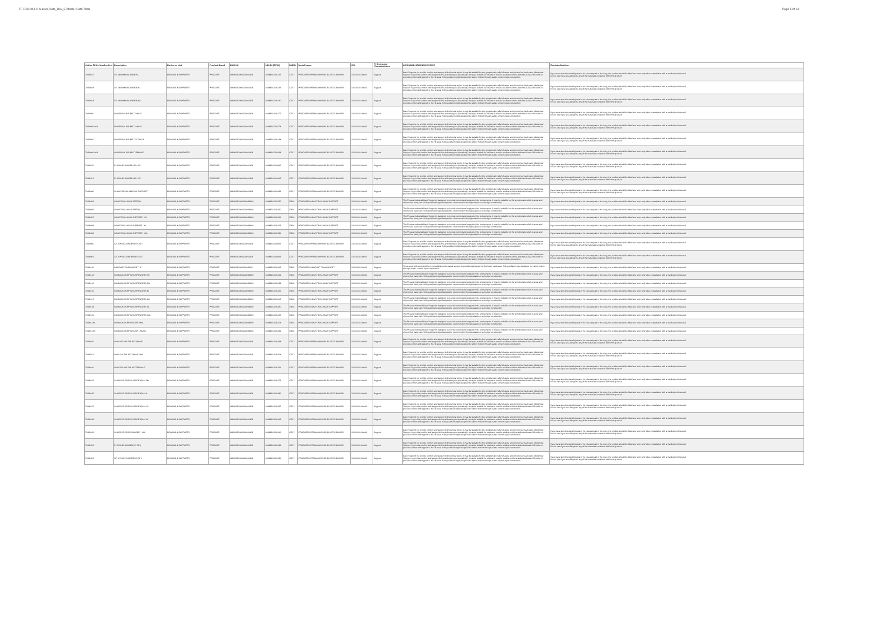TF-DJO-011-C-Master-Data_Rev_E Master Data Table Page 5 of 14
| Active SKUs Number List | Description | Business Unit | Product Brand | BUDI-DI | UDI-DI (GTIN) | GMDN | Model Name | IFU | Performance Characteristics | INTENDED USE/INDICATIONS | Contraindications |
| --- | --- | --- | --- | --- | --- | --- | --- | --- | --- | --- | --- |
| 79-89047 | 10" ABDOMINAL BINDER,L | BRACING & SUPPORTS | PROCARE | 0888912DJO000003415B | 00888912036146 | 47217 | PROCARE® PREMIUM PANEL ELASTIC BINDER | 13-1363-0-00000 | Support | Back Supports: to provide comfort and support to the lumbar spine. It may be suitable for the symptomatic relief of acute and chronic low back pain. Abdominal Support: to provide comfort and support to the abdomen post-operatively. It maybe suitable for strains or muscle weakness of the abdominal area. Rib belts: to provide comfort and support to the rib area. Soft-good/semi-rigid designed to restrict motion through elastic or semi-rigid construction. | If you have skin disorders/injuries in the relevant part of the body, the product should be fitted and worn only after consultation with a medical professional. Do not use if you are allergic to any of the materials contained within this product |
| 79-89048 | 10" ABDOMINAL BINDER,XL | BRACING & SUPPORTS | PROCARE | 0888912DJO000003415B | 00888912036153 | 47217 | PROCARE® PREMIUM PANEL ELASTIC BINDER | 13-1363-0-00000 | Support | Back Supports: to provide comfort and support to the lumbar spine. It may be suitable for the symptomatic relief of acute and chronic low back pain. Abdominal Support: to provide comfort and support to the abdomen post-operatively. It maybe suitable for strains or muscle weakness of the abdominal area. Rib belts: to provide comfort and support to the rib area. Soft-good/semi-rigid designed to restrict motion through elastic or semi-rigid construction. | If you have skin disorders/injuries in the relevant part of the body, the product should be fitted and worn only after consultation with a medical professional. Do not use if you are allergic to any of the materials contained within this product |
| 79-8904X | 10" ABDOMINAL BINDER,XXL | BRACING & SUPPORTS | PROCARE | 0888912DJO000003415B | 00888912036160 | 47217 | PROCARE® PREMIUM PANEL ELASTIC BINDER | 13-1363-0-00000 | Support | Back Supports: to provide comfort and support to the lumbar spine. It may be suitable for the symptomatic relief of acute and chronic low back pain. Abdominal Support: to provide comfort and support to the abdomen post-operatively. It maybe suitable for strains or muscle weakness of the abdominal area. Rib belts: to provide comfort and support to the rib area. Soft-good/semi-rigid designed to restrict motion through elastic or semi-rigid construction. | If you have skin disorders/injuries in the relevant part of the body, the product should be fitted and worn only after consultation with a medical professional. Do not use if you are allergic to any of the materials contained within this product |
| 79-89050 | UNIVERSAL RIB BELT / MALE | BRACING & SUPPORTS | PROCARE | 0888912DJO000003415B | 00888912036177 | 47217 | PROCARE® PREMIUM PANEL ELASTIC BINDER | 13-1363-0-00000 | Support | Back Supports: to provide comfort and support to the lumbar spine. It may be suitable for the symptomatic relief of acute and chronic low back pain. Abdominal Support: to provide comfort and support to the abdomen post-operatively. It maybe suitable for strains or muscle weakness of the abdominal area. Rib belts: to provide comfort and support to the rib area. Soft-good/semi-rigid designed to restrict motion through elastic or semi-rigid construction. | If you have skin disorders/injuries in the relevant part of the body, the product should be fitted and worn only after consultation with a medical professional. Do not use if you are allergic to any of the materials contained within this product |
| 79-89050-004 | UNIVERSAL RIB BELT / MALE | BRACING & SUPPORTS | PROCARE | 0888912DJO000003415B | 00888912292778 | 47217 | PROCARE® PREMIUM PANEL ELASTIC BINDER | 13-1363-0-00000 | Support | Back Supports: to provide comfort and support to the lumbar spine. It may be suitable for the symptomatic relief of acute and chronic low back pain. Abdominal Support: to provide comfort and support to the abdomen post-operatively. It maybe suitable for strains or muscle weakness of the abdominal area. Rib belts: to provide comfort and support to the rib area. Soft-good/semi-rigid designed to restrict motion through elastic or semi-rigid construction. | If you have skin disorders/injuries in the relevant part of the body, the product should be fitted and worn only after consultation with a medical professional. Do not use if you are allergic to any of the materials contained within this product |
| 79-89060 | UNIVERSAL RIB BELT / FEMALE | BRACING & SUPPORTS | PROCARE | 0888912DJO000003415B | 00888912036184 | 47217 | PROCARE® PREMIUM PANEL ELASTIC BINDER | 13-1363-0-00000 | Support | Back Supports: to provide comfort and support to the lumbar spine. It may be suitable for the symptomatic relief of acute and chronic low back pain. Abdominal Support: to provide comfort and support to the abdomen post-operatively. It maybe suitable for strains or muscle weakness of the abdominal area. Rib belts: to provide comfort and support to the rib area. Soft-good/semi-rigid designed to restrict motion through elastic or semi-rigid construction. | If you have skin disorders/injuries in the relevant part of the body, the product should be fitted and worn only after consultation with a medical professional. Do not use if you are allergic to any of the materials contained within this product |
| 79-89060-004 | UNIVERSAL RIB BELT /FEMALE | BRACING & SUPPORTS | PROCARE | 0888912DJO000003415B | 00888912292808 | 47217 | PROCARE® PREMIUM PANEL ELASTIC BINDER | 13-1363-0-00000 | Support | Back Supports: to provide comfort and support to the lumbar spine. It may be suitable for the symptomatic relief of acute and chronic low back pain. Abdominal Support: to provide comfort and support to the abdomen post-operatively. It maybe suitable for strains or muscle weakness of the abdominal area. Rib belts: to provide comfort and support to the rib area. Soft-good/semi-rigid designed to restrict motion through elastic or semi-rigid construction. | If you have skin disorders/injuries in the relevant part of the body, the product should be fitted and worn only after consultation with a medical professional. Do not use if you are allergic to any of the materials contained within this product |
| 79-89070 | 9" 3-PANEL BINDER (30"-45") | BRACING & SUPPORTS | PROCARE | 0888912DJO000003415B | 00888912009805 | 47217 | PROCARE® PREMIUM PANEL ELASTIC BINDER | 13-1363-0-00000 | Support | Back Supports: to provide comfort and support to the lumbar spine. It may be suitable for the symptomatic relief of acute and chronic low back pain. Abdominal Support: to provide comfort and support to the abdomen post-operatively. It maybe suitable for strains or muscle weakness of the abdominal area. Rib belts: to provide comfort and support to the rib area. Soft-good/semi-rigid designed to restrict motion through elastic or semi-rigid construction. | If you have skin disorders/injuries in the relevant part of the body, the product should be fitted and worn only after consultation with a medical professional. Do not use if you are allergic to any of the materials contained within this product |
| 79-89071 | 9" 3-PANEL BINDER (45"-62") | BRACING & SUPPORTS | PROCARE | 0888912DJO000003415B | 00888912009812 | 47217 | PROCARE® PREMIUM PANEL ELASTIC BINDER | 13-1363-0-00000 | Support | Back Supports: to provide comfort and support to the lumbar spine. It may be suitable for the symptomatic relief of acute and chronic low back pain. Abdominal Support: to provide comfort and support to the abdomen post-operatively. It maybe suitable for strains or muscle weakness of the abdominal area. Rib belts: to provide comfort and support to the rib area. Soft-good/semi-rigid designed to restrict motion through elastic or semi-rigid construction. | If you have skin disorders/injuries in the relevant part of the body, the product should be fitted and worn only after consultation with a medical professional. Do not use if you are allergic to any of the materials contained within this product |
| 79-89080 | 10 UNIVERSAL ABD/SAC SUPPORT | BRACING & SUPPORTS | PROCARE | 0888912DJO000003415B | 00888912009829 | 47217 | PROCARE® PREMIUM PANEL ELASTIC BINDER | 13-1363-0-00000 | Support | Back Supports: to provide comfort and support to the lumbar spine. It may be suitable for the symptomatic relief of acute and chronic low back pain. Abdominal Support: to provide comfort and support to the abdomen post-operatively. It maybe suitable for strains or muscle weakness of the abdominal area. Rib belts: to provide comfort and support to the rib area. Soft-good/semi-rigid designed to restrict motion through elastic or semi-rigid construction. | If you have skin disorders/injuries in the relevant part of the body, the product should be fitted and worn only after consultation with a medical professional. Do not use if you are allergic to any of the materials contained within this product |
| 79-89083 | INDUSTRIAL BACK SPRT,SM | BRACING & SUPPORTS | PROCARE | 0888912DJO000002886N | 00888912156530 | 33831 | PROCARE® INDUSTRIAL BACK SUPPORT | 13-1331-0-00000 | Support | The Procare Industrial Back Support is designed to provide comfort and support of the lumbar spine. It may be suitable for the symptomatic relief of acute and chronic low back pain. Soft-good/semi-rigid designed to restrict motion through elastic or semi-rigid construction. | If you have skin disorders/injuries in the relevant part of the body, the product should be fitted and worn only after consultation with a medical professional. |
| 79-89085 | INDUSTRIAL BACK SPRT,M | BRACING & SUPPORTS | PROCARE | 0888912DJO000002886N | 00888912036290 | 33831 | PROCARE® INDUSTRIAL BACK SUPPORT | 13-1331-0-00000 | Support | The Procare Industrial Back Support is designed to provide comfort and support of the lumbar spine. It may be suitable for the symptomatic relief of acute and chronic low back pain. Soft-good/semi-rigid designed to restrict motion through elastic or semi-rigid construction. | If you have skin disorders/injuries in the relevant part of the body, the product should be fitted and worn only after consultation with a medical professional. |
| 79-89087 | INDUSTRIAL BACK SUPPORT - LG | BRACING & SUPPORTS | PROCARE | 0888912DJO000002886N | 00888912036306 | 33831 | PROCARE® INDUSTRIAL BACK SUPPORT | 13-1331-0-00000 | Support | The Procare Industrial Back Support is designed to provide comfort and support of the lumbar spine. It may be suitable for the symptomatic relief of acute and chronic low back pain. Soft-good/semi-rigid designed to restrict motion through elastic or semi-rigid construction. | If you have skin disorders/injuries in the relevant part of the body, the product should be fitted and worn only after consultation with a medical professional. |
| 79-89088 | INDUSTRIAL BACK SUPPORT - XL | BRACING & SUPPORTS | PROCARE | 0888912DJO000002886N | 00888912036313 | 33831 | PROCARE® INDUSTRIAL BACK SUPPORT | 13-1331-0-00000 | Support | The Procare Industrial Back Support is designed to provide comfort and support of the lumbar spine. It may be suitable for the symptomatic relief of acute and chronic low back pain. Soft-good/semi-rigid designed to restrict motion through elastic or semi-rigid construction. | If you have skin disorders/injuries in the relevant part of the body, the product should be fitted and worn only after consultation with a medical professional. |
| 79-89089 | INDUSTRIAL BACK SUPPORT - XXL | BRACING & SUPPORTS | PROCARE | 0888912DJO000002886N | 00888912036320 | 33831 | PROCARE® INDUSTRIAL BACK SUPPORT | 13-1331-0-00000 | Support | The Procare Industrial Back Support is designed to provide comfort and support of the lumbar spine. It may be suitable for the symptomatic relief of acute and chronic low back pain. Soft-good/semi-rigid designed to restrict motion through elastic or semi-rigid construction. | If you have skin disorders/injuries in the relevant part of the body, the product should be fitted and worn only after consultation with a medical professional. |
| 79-89090 | 12" 4-PANEL BINDER (30"-45") | BRACING & SUPPORTS | PROCARE | 0888912DJO000003415B | 00888912009836 | 47217 | PROCARE® PREMIUM PANEL ELASTIC BINDER | 13-1363-0-00000 | Support | Back Supports: to provide comfort and support to the lumbar spine. It may be suitable for the symptomatic relief of acute and chronic low back pain. Abdominal Support: to provide comfort and support to the abdomen post-operatively. It maybe suitable for strains or muscle weakness of the abdominal area. Rib belts: to provide comfort and support to the rib area. Soft-good/semi-rigid designed to restrict motion through elastic or semi-rigid construction. | If you have skin disorders/injuries in the relevant part of the body, the product should be fitted and worn only after consultation with a medical professional. Do not use if you are allergic to any of the materials contained within this product |
| 79-89091 | 12" 4-PANEL BINDER (45"-62") | BRACING & SUPPORTS | PROCARE | 0888912DJO000003415B | 00888912009843 | 47217 | PROCARE® PREMIUM PANEL ELASTIC BINDER | 13-1363-0-00000 | Support | Back Supports: to provide comfort and support to the lumbar spine. It may be suitable for the symptomatic relief of acute and chronic low back pain. Abdominal Support: to provide comfort and support to the abdomen post-operatively. It maybe suitable for strains or muscle weakness of the abdominal area. Rib belts: to provide comfort and support to the rib area. Soft-good/semi-rigid designed to restrict motion through elastic or semi-rigid construction. | If you have skin disorders/injuries in the relevant part of the body, the product should be fitted and worn only after consultation with a medical professional. Do not use if you are allergic to any of the materials contained within this product |
| 79-89120 | COMFORT-FORM INSERT - 8" | BRACING & SUPPORTS | PROCARE | 0888912DJO000002861J | 00888912036405 | 33831 | PROCARE® COMFORT FOAM INSERT | 13-1329-0-00000 | Support | To be used with a ComfortForm compatible lumbo-sacral support to provide rigid support to the lower back area. Soft-good/semi-rigid designed to restrict motion through elastic or semi-rigid construction. | If you have skin disorders/injuries in the relevant part of the body, the product should be fitted and worn only after consultation with a medical professional. |
| 79-89142 | IND BACK SUPP W/SUSPENDERS XS | BRACING & SUPPORTS | PROCARE | 0888912DJO000002886N | 00888912036412 | 33831 | PROCARE® INDUSTRIAL BACK SUPPORT | 13-1331-0-00000 | Support | The Procare Industrial Back Support is designed to provide comfort and support of the lumbar spine. It may be suitable for the symptomatic relief of acute and chronic low back pain. Soft-good/semi-rigid designed to restrict motion through elastic or semi-rigid construction. | If you have skin disorders/injuries in the relevant part of the body, the product should be fitted and worn only after consultation with a medical professional. |
| 79-89143 | IND BACK SUPP W/SUSPENDERS-SM | BRACING & SUPPORTS | PROCARE | 0888912DJO000002886N | 00888912036429 | 33831 | PROCARE® INDUSTRIAL BACK SUPPORT | 13-1331-0-00000 | Support | The Procare Industrial Back Support is designed to provide comfort and support of the lumbar spine. It may be suitable for the symptomatic relief of acute and chronic low back pain. Soft-good/semi-rigid designed to restrict motion through elastic or semi-rigid construction. | If you have skin disorders/injuries in the relevant part of the body, the product should be fitted and worn only after consultation with a medical professional. |
| 79-89145 | IND BACK SUPP W/SUSPENDERS-M | BRACING & SUPPORTS | PROCARE | 0888912DJO000002886N | 00888912036436 | 33831 | PROCARE® INDUSTRIAL BACK SUPPORT | 13-1331-0-00000 | Support | The Procare Industrial Back Support is designed to provide comfort and support of the lumbar spine. It may be suitable for the symptomatic relief of acute and chronic low back pain. Soft-good/semi-rigid designed to restrict motion through elastic or semi-rigid construction. | If you have skin disorders/injuries in the relevant part of the body, the product should be fitted and worn only after consultation with a medical professional. |
| 79-89147 | IND BACK SUPP W/SUSPENDERS-LG | BRACING & SUPPORTS | PROCARE | 0888912DJO000002886N | 00888912036443 | 33831 | PROCARE® INDUSTRIAL BACK SUPPORT | 13-1331-0-00000 | Support | The Procare Industrial Back Support is designed to provide comfort and support of the lumbar spine. It may be suitable for the symptomatic relief of acute and chronic low back pain. Soft-good/semi-rigid designed to restrict motion through elastic or semi-rigid construction. | If you have skin disorders/injuries in the relevant part of the body, the product should be fitted and worn only after consultation with a medical professional. |
| 79-89148 | IND BACK SUPP W/SUSPENDERS-XL | BRACING & SUPPORTS | PROCARE | 0888912DJO000002886N | 00888912036450 | 33831 | PROCARE® INDUSTRIAL BACK SUPPORT | 13-1331-0-00000 | Support | The Procare Industrial Back Support is designed to provide comfort and support of the lumbar spine. It may be suitable for the symptomatic relief of acute and chronic low back pain. Soft-good/semi-rigid designed to restrict motion through elastic or semi-rigid construction. | If you have skin disorders/injuries in the relevant part of the body, the product should be fitted and worn only after consultation with a medical professional. |
| 79-89149 | IND BACK SUPP W/SUSPENDERS-XXL | BRACING & SUPPORTS | PROCARE | 0888912DJO000002886N | 00888912036467 | 33831 | PROCARE® INDUSTRIAL BACK SUPPORT | 13-1331-0-00000 | Support | The Procare Industrial Back Support is designed to provide comfort and support of the lumbar spine. It may be suitable for the symptomatic relief of acute and chronic low back pain. Soft-good/semi-rigid designed to restrict motion through elastic or semi-rigid construction. | If you have skin disorders/injuries in the relevant part of the body, the product should be fitted and worn only after consultation with a medical professional. |
| 79-8914XL | IND BACK SUPP W/SUSP XXXL | BRACING & SUPPORTS | PROCARE | 0888912DJO000002886N | 00888912036474 | 33831 | PROCARE® INDUSTRIAL BACK SUPPORT | 13-1331-0-00000 | Support | The Procare Industrial Back Support is designed to provide comfort and support of the lumbar spine. It may be suitable for the symptomatic relief of acute and chronic low back pain. Soft-good/semi-rigid designed to restrict motion through elastic or semi-rigid construction. | If you have skin disorders/injuries in the relevant part of the body, the product should be fitted and worn only after consultation with a medical professional. |
| 79-8914XX | IND BACK SUPP W/SUSP - XXXXL | BRACING & SUPPORTS | PROCARE | 0888912DJO000002886N | 00888912036481 | 33831 | PROCARE® INDUSTRIAL BACK SUPPORT | 13-1331-0-00000 | Support | The Procare Industrial Back Support is designed to provide comfort and support of the lumbar spine. It may be suitable for the symptomatic relief of acute and chronic low back pain. Soft-good/semi-rigid designed to restrict motion through elastic or semi-rigid construction. | If you have skin disorders/injuries in the relevant part of the body, the product should be fitted and worn only after consultation with a medical professional. |
| 79-89150 | UNIV DELUXE RIB BELT,MALE | BRACING & SUPPORTS | PROCARE | 0888912DJO000003415B | 00888912036498 | 47217 | PROCARE® PREMIUM PANEL ELASTIC BINDER | 13-1363-0-00000 | Support | Back Supports: to provide comfort and support to the lumbar spine. It may be suitable for the symptomatic relief of acute and chronic low back pain. Abdominal Support: to provide comfort and support to the abdomen post-operatively. It maybe suitable for strains or muscle weakness of the abdominal area. Rib belts: to provide comfort and support to the rib area. Soft-good/semi-rigid designed to restrict motion through elastic or semi-rigid construction. | If you have skin disorders/injuries in the relevant part of the body, the product should be fitted and worn only after consultation with a medical professional. Do not use if you are allergic to any of the materials contained within this product |
| 79-89151 | UNIV DLX RIB BELT,MALE U/XL | BRACING & SUPPORTS | PROCARE | 0888912DJO000003415B | 00888912036504 | 47217 | PROCARE® PREMIUM PANEL ELASTIC BINDER | 13-1363-0-00000 | Support | Back Supports: to provide comfort and support to the lumbar spine. It may be suitable for the symptomatic relief of acute and chronic low back pain. Abdominal Support: to provide comfort and support to the abdomen post-operatively. It maybe suitable for strains or muscle weakness of the abdominal area. Rib belts: to provide comfort and support to the rib area. Soft-good/semi-rigid designed to restrict motion through elastic or semi-rigid construction. | If you have skin disorders/injuries in the relevant part of the body, the product should be fitted and worn only after consultation with a medical professional. Do not use if you are allergic to any of the materials contained within this product |
| 79-89160 | UNIV DELUXE RIB BELT,FEMALE | BRACING & SUPPORTS | PROCARE | 0888912DJO000003415B | 00888912036511 | 47217 | PROCARE® PREMIUM PANEL ELASTIC BINDER | 13-1363-0-00000 | Support | Back Supports: to provide comfort and support to the lumbar spine. It may be suitable for the symptomatic relief of acute and chronic low back pain. Abdominal Support: to provide comfort and support to the abdomen post-operatively. It maybe suitable for strains or muscle weakness of the abdominal area. Rib belts: to provide comfort and support to the rib area. Soft-good/semi-rigid designed to restrict motion through elastic or semi-rigid construction. | If you have skin disorders/injuries in the relevant part of the body, the product should be fitted and worn only after consultation with a medical professional. Do not use if you are allergic to any of the materials contained within this product |
| 79-89183 | 10 CROSS-CROSS W/SIDE PULL-SM | BRACING & SUPPORTS | PROCARE | 0888912DJO000003415B | 00888912036573 | 47217 | PROCARE® PREMIUM PANEL ELASTIC BINDER | 13-1363-0-00000 | Support | Back Supports: to provide comfort and support to the lumbar spine. It may be suitable for the symptomatic relief of acute and chronic low back pain. Abdominal Support: to provide comfort and support to the abdomen post-operatively. It maybe suitable for strains or muscle weakness of the abdominal area. Rib belts: to provide comfort and support to the rib area. Soft-good/semi-rigid designed to restrict motion through elastic or semi-rigid construction. | If you have skin disorders/injuries in the relevant part of the body, the product should be fitted and worn only after consultation with a medical professional. Do not use if you are allergic to any of the materials contained within this product |
| 79-89185 | 10 CROSS-CROSS W/SIDE PULL-M | BRACING & SUPPORTS | PROCARE | 0888912DJO000003415B | 00888912036580 | 47217 | PROCARE® PREMIUM PANEL ELASTIC BINDER | 13-1363-0-00000 | Support | Back Supports: to provide comfort and support to the lumbar spine. It may be suitable for the symptomatic relief of acute and chronic low back pain. Abdominal Support: to provide comfort and support to the abdomen post-operatively. It maybe suitable for strains or muscle weakness of the abdominal area. Rib belts: to provide comfort and support to the rib area. Soft-good/semi-rigid designed to restrict motion through elastic or semi-rigid construction. | If you have skin disorders/injuries in the relevant part of the body, the product should be fitted and worn only after consultation with a medical professional. Do not use if you are allergic to any of the materials contained within this product |
| 79-89187 | 10 CROSS-CROSS W/SIDE PULL-LG | BRACING & SUPPORTS | PROCARE | 0888912DJO000003415B | 00888912036597 | 47217 | PROCARE® PREMIUM PANEL ELASTIC BINDER | 13-1363-0-00000 | Support | Back Supports: to provide comfort and support to the lumbar spine. It may be suitable for the symptomatic relief of acute and chronic low back pain. Abdominal Support: to provide comfort and support to the abdomen post-operatively. It maybe suitable for strains or muscle weakness of the abdominal area. Rib belts: to provide comfort and support to the rib area. Soft-good/semi-rigid designed to restrict motion through elastic or semi-rigid construction. | If you have skin disorders/injuries in the relevant part of the body, the product should be fitted and worn only after consultation with a medical professional. Do not use if you are allergic to any of the materials contained within this product |
| 79-89188 | 10 CROSS-CROSS W/SIDE PULL-XL | BRACING & SUPPORTS | PROCARE | 0888912DJO000003415B | 00888912036603 | 47217 | PROCARE® PREMIUM PANEL ELASTIC BINDER | 13-1363-0-00000 | Support | Back Supports: to provide comfort and support to the lumbar spine. It may be suitable for the symptomatic relief of acute and chronic low back pain. Abdominal Support: to provide comfort and support to the abdomen post-operatively. It maybe suitable for strains or muscle weakness of the abdominal area. Rib belts: to provide comfort and support to the rib area. Soft-good/semi-rigid designed to restrict motion through elastic or semi-rigid construction. | If you have skin disorders/injuries in the relevant part of the body, the product should be fitted and worn only after consultation with a medical professional. Do not use if you are allergic to any of the materials contained within this product |
| 79-89189 | 10 CROSS-CROSS BINDER - XXL | BRACING & SUPPORTS | PROCARE | 0888912DJO000003415B | 00888912036610 | 47217 | PROCARE® PREMIUM PANEL ELASTIC BINDER | 13-1363-0-00000 | Support | Back Supports: to provide comfort and support to the lumbar spine. It may be suitable for the symptomatic relief of acute and chronic low back pain. Abdominal Support: to provide comfort and support to the abdomen post-operatively. It maybe suitable for strains or muscle weakness of the abdominal area. Rib belts: to provide comfort and support to the rib area. Soft-good/semi-rigid designed to restrict motion through elastic or semi-rigid construction. | If you have skin disorders/injuries in the relevant part of the body, the product should be fitted and worn only after consultation with a medical professional. Do not use if you are allergic to any of the materials contained within this product |
| 79-89202 | 9" 3-PANEL BINDER(62"-78") | BRACING & SUPPORTS | PROCARE | 0888912DJO000003415B | 00888912036689 | 47217 | PROCARE® PREMIUM PANEL ELASTIC BINDER | 13-1363-0-00000 | Support | Back Supports: to provide comfort and support to the lumbar spine. It may be suitable for the symptomatic relief of acute and chronic low back pain. Abdominal Support: to provide comfort and support to the abdomen post-operatively. It maybe suitable for strains or muscle weakness of the abdominal area. Rib belts: to provide comfort and support to the rib area. Soft-good/semi-rigid designed to restrict motion through elastic or semi-rigid construction. | If you have skin disorders/injuries in the relevant part of the body, the product should be fitted and worn only after consultation with a medical professional. Do not use if you are allergic to any of the materials contained within this product |
| 79-89203 | 12" 4 PANEL BINDER(62"-78") | BRACING & SUPPORTS | PROCARE | 0888912DJO000003415B | 00888912009850 | 47217 | PROCARE® PREMIUM PANEL ELASTIC BINDER | 13-1363-0-00000 | Support | Back Supports: to provide comfort and support to the lumbar spine. It may be suitable for the symptomatic relief of acute and chronic low back pain. Abdominal Support: to provide comfort and support to the abdomen post-operatively. It maybe suitable for strains or muscle weakness of the abdominal area. Rib belts: to provide comfort and support to the rib area. Soft-good/semi-rigid designed to restrict motion through elastic or semi-rigid construction. | If you have skin disorders/injuries in the relevant part of the body, the product should be fitted and worn only after consultation with a medical professional. Do not use if you are allergic to any of the materials contained within this product |